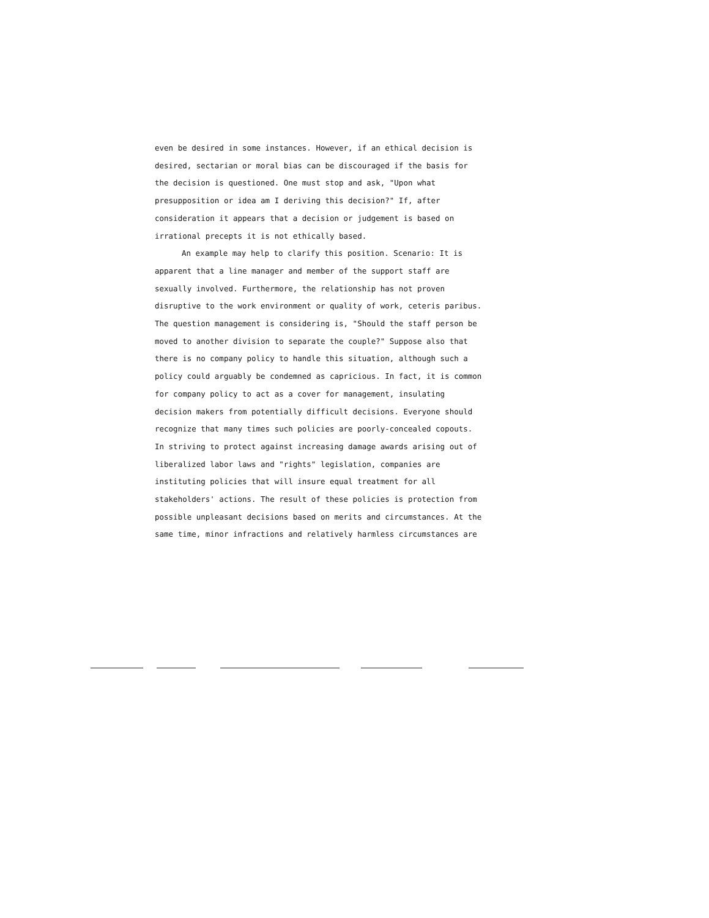even be desired in some instances. However, if an ethical decision is desired, sectarian or moral bias can be discouraged if the basis for the decision is questioned. One must stop and ask, "Upon what presupposition or idea am I deriving this decision?" If, after consideration it appears that a decision or judgement is based on irrational precepts it is not ethically based.
An example may help to clarify this position. Scenario: It is apparent that a line manager and member of the support staff are sexually involved. Furthermore, the relationship has not proven disruptive to the work environment or quality of work, ceteris paribus. The question management is considering is, "Should the staff person be moved to another division to separate the couple?" Suppose also that there is no company policy to handle this situation, although such a policy could arguably be condemned as capricious. In fact, it is common for company policy to act as a cover for management, insulating decision makers from potentially difficult decisions. Everyone should recognize that many times such policies are poorly-concealed copouts. In striving to protect against increasing damage awards arising out of liberalized labor laws and "rights" legislation, companies are instituting policies that will insure equal treatment for all stakeholders' actions. The result of these policies is protection from possible unpleasant decisions based on merits and circumstances. At the same time, minor infractions and relatively harmless circumstances are